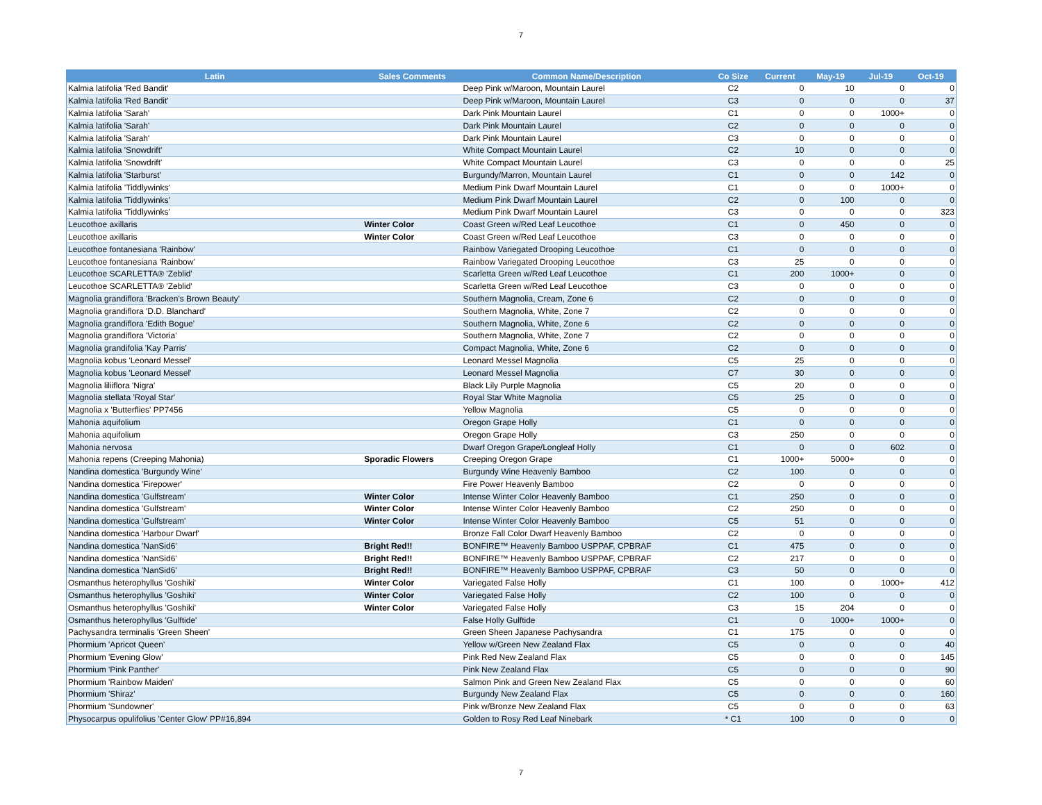7
| Latin | Sales Comments | Common Name/Description | Co Size | Current | May-19 | Jul-19 | Oct-19 |
| --- | --- | --- | --- | --- | --- | --- | --- |
| Kalmia latifolia 'Red Bandit' | | Deep Pink w/Maroon, Mountain Laurel | C2 | 0 | 10 | 0 | 0 |
| Kalmia latifolia 'Red Bandit' | | Deep Pink w/Maroon, Mountain Laurel | C3 | 0 | 0 | 0 | 37 |
| Kalmia latifolia 'Sarah' | | Dark Pink Mountain Laurel | C1 | 0 | 0 | 1000+ | 0 |
| Kalmia latifolia 'Sarah' | | Dark Pink Mountain Laurel | C2 | 0 | 0 | 0 | 0 |
| Kalmia latifolia 'Sarah' | | Dark Pink Mountain Laurel | C3 | 0 | 0 | 0 | 0 |
| Kalmia latifolia 'Snowdrift' | | White Compact Mountain Laurel | C2 | 10 | 0 | 0 | 0 |
| Kalmia latifolia 'Snowdrift' | | White Compact Mountain Laurel | C3 | 0 | 0 | 0 | 25 |
| Kalmia latifolia 'Starburst' | | Burgundy/Marron, Mountain Laurel | C1 | 0 | 0 | 142 | 0 |
| Kalmia latifolia 'Tiddlywinks' | | Medium Pink Dwarf Mountain Laurel | C1 | 0 | 0 | 1000+ | 0 |
| Kalmia latifolia 'Tiddlywinks' | | Medium Pink Dwarf Mountain Laurel | C2 | 0 | 100 | 0 | 0 |
| Kalmia latifolia 'Tiddlywinks' | | Medium Pink Dwarf Mountain Laurel | C3 | 0 | 0 | 0 | 323 |
| Leucothoe axillaris | Winter Color | Coast Green w/Red Leaf Leucothoe | C1 | 0 | 450 | 0 | 0 |
| Leucothoe axillaris | Winter Color | Coast Green w/Red Leaf Leucothoe | C3 | 0 | 0 | 0 | 0 |
| Leucothoe fontanesiana 'Rainbow' | | Rainbow Variegated Drooping Leucothoe | C1 | 0 | 0 | 0 | 0 |
| Leucothoe fontanesiana 'Rainbow' | | Rainbow Variegated Drooping Leucothoe | C3 | 25 | 0 | 0 | 0 |
| Leucothoe SCARLETTA® 'Zeblid' | | Scarletta Green w/Red Leaf Leucothoe | C1 | 200 | 1000+ | 0 | 0 |
| Leucothoe SCARLETTA® 'Zeblid' | | Scarletta Green w/Red Leaf Leucothoe | C3 | 0 | 0 | 0 | 0 |
| Magnolia grandiflora 'Bracken's Brown Beauty' | | Southern Magnolia, Cream, Zone 6 | C2 | 0 | 0 | 0 | 0 |
| Magnolia grandiflora 'D.D. Blanchard' | | Southern Magnolia, White, Zone 7 | C2 | 0 | 0 | 0 | 0 |
| Magnolia grandiflora 'Edith Bogue' | | Southern Magnolia, White, Zone 6 | C2 | 0 | 0 | 0 | 0 |
| Magnolia grandiflora 'Victoria' | | Southern Magnolia, White, Zone 7 | C2 | 0 | 0 | 0 | 0 |
| Magnolia grandifolia 'Kay Parris' | | Compact Magnolia, White, Zone 6 | C2 | 0 | 0 | 0 | 0 |
| Magnolia kobus 'Leonard Messel' | | Leonard Messel Magnolia | C5 | 25 | 0 | 0 | 0 |
| Magnolia kobus 'Leonard Messel' | | Leonard Messel Magnolia | C7 | 30 | 0 | 0 | 0 |
| Magnolia liliiflora 'Nigra' | | Black Lily Purple Magnolia | C5 | 20 | 0 | 0 | 0 |
| Magnolia stellata 'Royal Star' | | Royal Star White Magnolia | C5 | 25 | 0 | 0 | 0 |
| Magnolia x 'Butterflies' PP7456 | | Yellow Magnolia | C5 | 0 | 0 | 0 | 0 |
| Mahonia aquifolium | | Oregon Grape Holly | C1 | 0 | 0 | 0 | 0 |
| Mahonia aquifolium | | Oregon Grape Holly | C3 | 250 | 0 | 0 | 0 |
| Mahonia nervosa | | Dwarf Oregon Grape/Longleaf Holly | C1 | 0 | 0 | 602 | 0 |
| Mahonia repens (Creeping Mahonia) | Sporadic Flowers | Creeping Oregon Grape | C1 | 1000+ | 5000+ | 0 | 0 |
| Nandina domestica 'Burgundy Wine' | | Burgundy Wine Heavenly Bamboo | C2 | 100 | 0 | 0 | 0 |
| Nandina domestica 'Firepower' | | Fire Power Heavenly Bamboo | C2 | 0 | 0 | 0 | 0 |
| Nandina domestica 'Gulfstream' | Winter Color | Intense Winter Color Heavenly Bamboo | C1 | 250 | 0 | 0 | 0 |
| Nandina domestica 'Gulfstream' | Winter Color | Intense Winter Color Heavenly Bamboo | C2 | 250 | 0 | 0 | 0 |
| Nandina domestica 'Gulfstream' | Winter Color | Intense Winter Color Heavenly Bamboo | C5 | 51 | 0 | 0 | 0 |
| Nandina domestica 'Harbour Dwarf' | | Bronze Fall Color Dwarf Heavenly Bamboo | C2 | 0 | 0 | 0 | 0 |
| Nandina domestica 'NanSid6' | Bright Red!! | BONFIRE™ Heavenly Bamboo USPPAF, CPBRAF | C1 | 475 | 0 | 0 | 0 |
| Nandina domestica 'NanSid6' | Bright Red!! | BONFIRE™ Heavenly Bamboo USPPAF, CPBRAF | C2 | 217 | 0 | 0 | 0 |
| Nandina domestica 'NanSid6' | Bright Red!! | BONFIRE™ Heavenly Bamboo USPPAF, CPBRAF | C3 | 50 | 0 | 0 | 0 |
| Osmanthus heterophyllus 'Goshiki' | Winter Color | Variegated False Holly | C1 | 100 | 0 | 1000+ | 412 |
| Osmanthus heterophyllus 'Goshiki' | Winter Color | Variegated False Holly | C2 | 100 | 0 | 0 | 0 |
| Osmanthus heterophyllus 'Goshiki' | Winter Color | Variegated False Holly | C3 | 15 | 204 | 0 | 0 |
| Osmanthus heterophyllus 'Gulftide' | | False Holly Gulftide | C1 | 0 | 1000+ | 1000+ | 0 |
| Pachysandra terminalis 'Green Sheen' | | Green Sheen Japanese Pachysandra | C1 | 175 | 0 | 0 | 0 |
| Phormium 'Apricot Queen' | | Yellow w/Green New Zealand Flax | C5 | 0 | 0 | 0 | 40 |
| Phormium 'Evening Glow' | | Pink Red New Zealand Flax | C5 | 0 | 0 | 0 | 145 |
| Phormium 'Pink Panther' | | Pink New Zealand Flax | C5 | 0 | 0 | 0 | 90 |
| Phormium 'Rainbow Maiden' | | Salmon Pink and Green New Zealand Flax | C5 | 0 | 0 | 0 | 60 |
| Phormium 'Shiraz' | | Burgundy New Zealand Flax | C5 | 0 | 0 | 0 | 160 |
| Phormium 'Sundowner' | | Pink w/Bronze New Zealand Flax | C5 | 0 | 0 | 0 | 63 |
| Physocarpus opulifolius 'Center Glow' PP#16,894 | | Golden to Rosy Red Leaf Ninebark | * C1 | 100 | 0 | 0 | 0 |
7